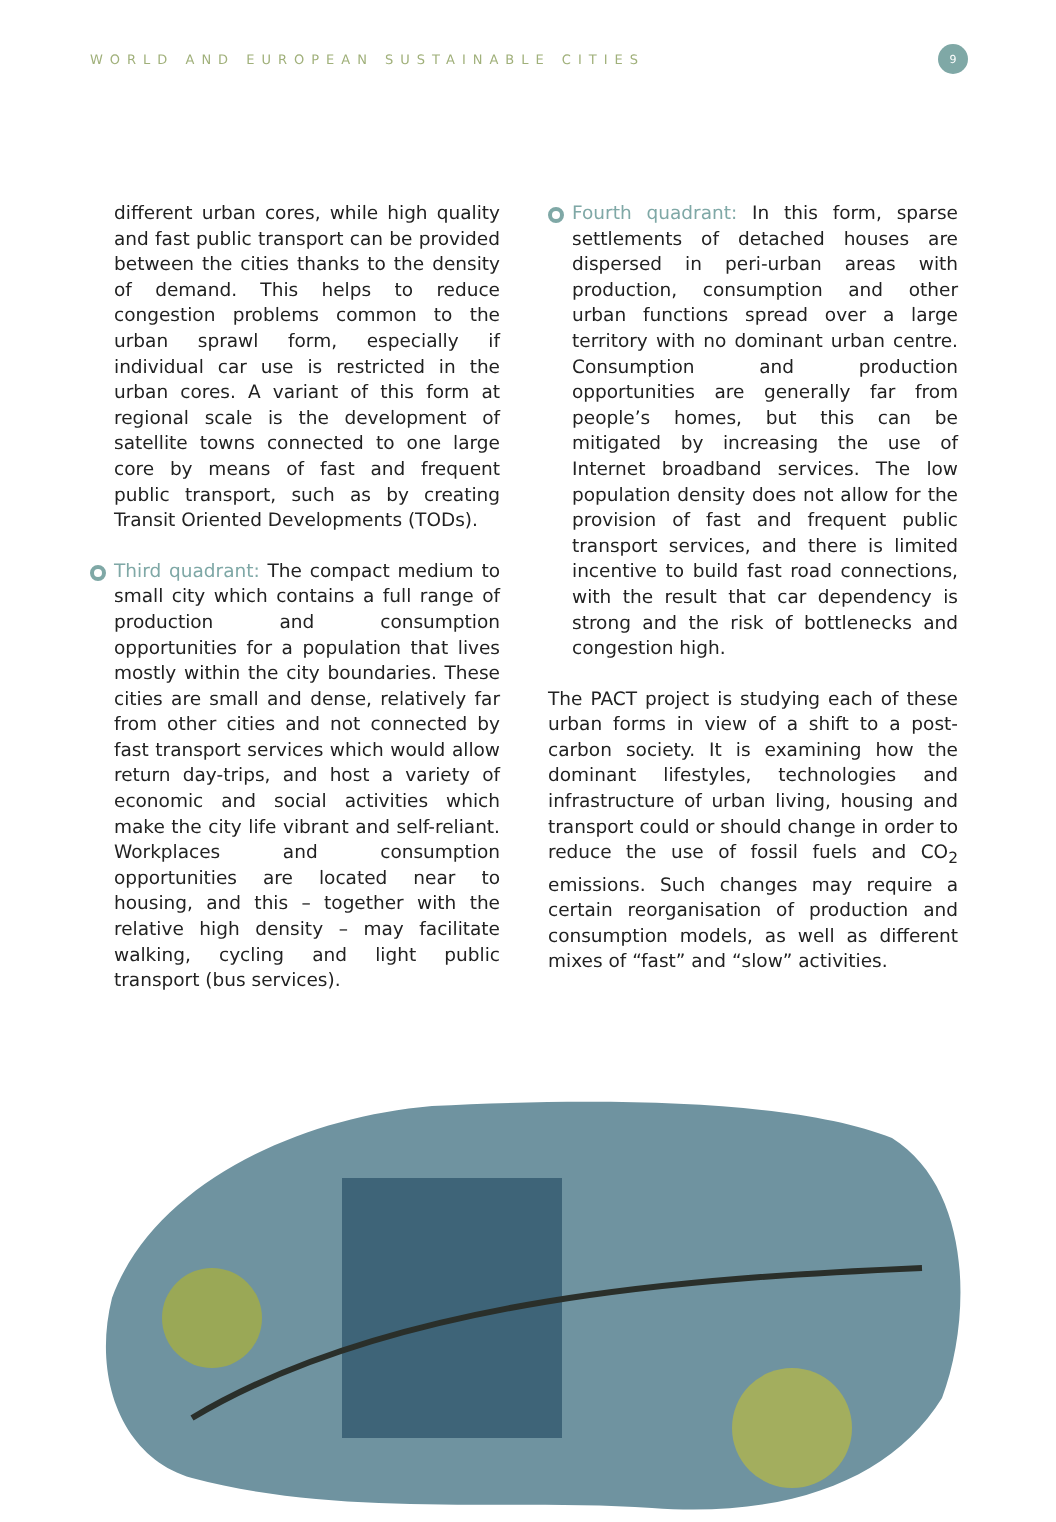WORLD AND EUROPEAN SUSTAINABLE CITIES
9
different urban cores, while high quality and fast public transport can be provided between the cities thanks to the density of demand. This helps to reduce congestion problems common to the urban sprawl form, especially if individual car use is restricted in the urban cores. A variant of this form at regional scale is the development of satellite towns connected to one large core by means of fast and frequent public transport, such as by creating Transit Oriented Developments (TODs).
Third quadrant: The compact medium to small city which contains a full range of production and consumption opportunities for a population that lives mostly within the city boundaries. These cities are small and dense, relatively far from other cities and not connected by fast transport services which would allow return day-trips, and host a variety of economic and social activities which make the city life vibrant and self-reliant. Workplaces and consumption opportunities are located near to housing, and this – together with the relative high density – may facilitate walking, cycling and light public transport (bus services).
Fourth quadrant: In this form, sparse settlements of detached houses are dispersed in peri-urban areas with production, consumption and other urban functions spread over a large territory with no dominant urban centre. Consumption and production opportunities are generally far from people’s homes, but this can be mitigated by increasing the use of Internet broadband services. The low population density does not allow for the provision of fast and frequent public transport services, and there is limited incentive to build fast road connections, with the result that car dependency is strong and the risk of bottlenecks and congestion high.
The PACT project is studying each of these urban forms in view of a shift to a post-carbon society. It is examining how the dominant lifestyles, technologies and infrastructure of urban living, housing and transport could or should change in order to reduce the use of fossil fuels and CO<sub>2</sub> emissions. Such changes may require a certain reorganisation of production and consumption models, as well as different mixes of “fast” and “slow” activities.